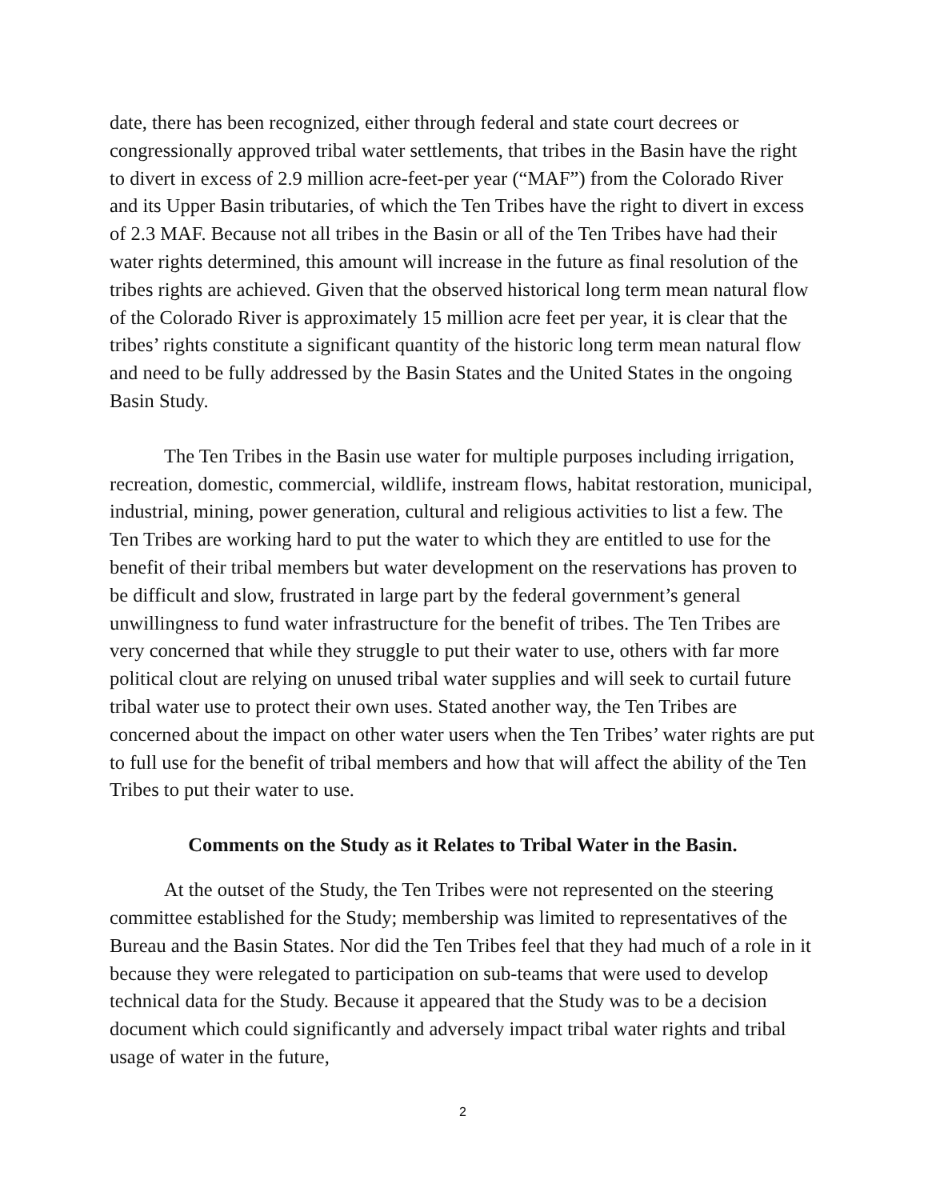date, there has been recognized, either through federal and state court decrees or congressionally approved tribal water settlements, that tribes in the Basin have the right to divert in excess of 2.9 million acre-feet-per year (“MAF”) from the Colorado River and its Upper Basin tributaries, of which the Ten Tribes have the right to divert in excess of 2.3 MAF. Because not all tribes in the Basin or all of the Ten Tribes have had their water rights determined, this amount will increase in the future as final resolution of the tribes rights are achieved. Given that the observed historical long term mean natural flow of the Colorado River is approximately 15 million acre feet per year, it is clear that the tribes’ rights constitute a significant quantity of the historic long term mean natural flow and need to be fully addressed by the Basin States and the United States in the ongoing Basin Study.
The Ten Tribes in the Basin use water for multiple purposes including irrigation, recreation, domestic, commercial, wildlife, instream flows, habitat restoration, municipal, industrial, mining, power generation, cultural and religious activities to list a few. The Ten Tribes are working hard to put the water to which they are entitled to use for the benefit of their tribal members but water development on the reservations has proven to be difficult and slow, frustrated in large part by the federal government’s general unwillingness to fund water infrastructure for the benefit of tribes. The Ten Tribes are very concerned that while they struggle to put their water to use, others with far more political clout are relying on unused tribal water supplies and will seek to curtail future tribal water use to protect their own uses. Stated another way, the Ten Tribes are concerned about the impact on other water users when the Ten Tribes’ water rights are put to full use for the benefit of tribal members and how that will affect the ability of the Ten Tribes to put their water to use.
Comments on the Study as it Relates to Tribal Water in the Basin.
At the outset of the Study, the Ten Tribes were not represented on the steering committee established for the Study; membership was limited to representatives of the Bureau and the Basin States. Nor did the Ten Tribes feel that they had much of a role in it because they were relegated to participation on sub-teams that were used to develop technical data for the Study. Because it appeared that the Study was to be a decision document which could significantly and adversely impact tribal water rights and tribal usage of water in the future,
2